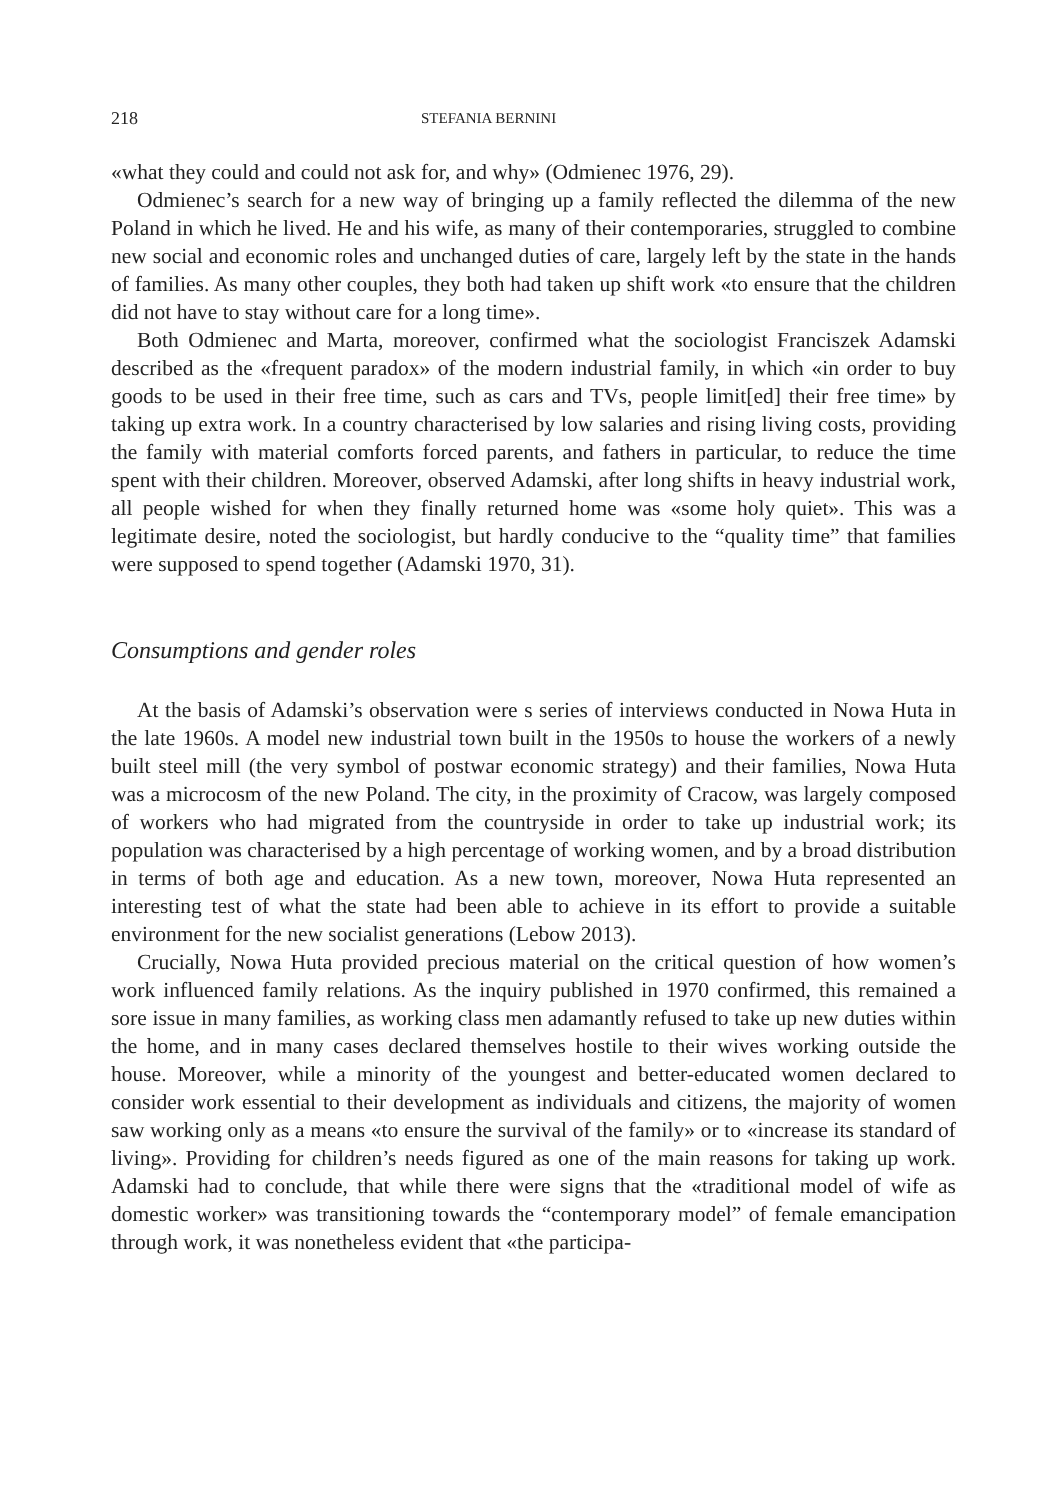218 STEFANIA BERNINI
«what they could and could not ask for, and why» (Odmienec 1976, 29).
Odmienec’s search for a new way of bringing up a family reflected the dilemma of the new Poland in which he lived. He and his wife, as many of their contemporaries, struggled to combine new social and economic roles and unchanged duties of care, largely left by the state in the hands of families. As many other couples, they both had taken up shift work «to ensure that the children did not have to stay without care for a long time».
Both Odmienec and Marta, moreover, confirmed what the sociologist Franciszek Adamski described as the «frequent paradox» of the modern industrial family, in which «in order to buy goods to be used in their free time, such as cars and TVs, people limit[ed] their free time» by taking up extra work. In a country characterised by low salaries and rising living costs, providing the family with material comforts forced parents, and fathers in particular, to reduce the time spent with their children. Moreover, observed Adamski, after long shifts in heavy industrial work, all people wished for when they finally returned home was «some holy quiet». This was a legitimate desire, noted the sociologist, but hardly conducive to the “quality time” that families were supposed to spend together (Adamski 1970, 31).
Consumptions and gender roles
At the basis of Adamski’s observation were s series of interviews conducted in Nowa Huta in the late 1960s. A model new industrial town built in the 1950s to house the workers of a newly built steel mill (the very symbol of postwar economic strategy) and their families, Nowa Huta was a microcosm of the new Poland. The city, in the proximity of Cracow, was largely composed of workers who had migrated from the countryside in order to take up industrial work; its population was characterised by a high percentage of working women, and by a broad distribution in terms of both age and education. As a new town, moreover, Nowa Huta represented an interesting test of what the state had been able to achieve in its effort to provide a suitable environment for the new socialist generations (Lebow 2013).
Crucially, Nowa Huta provided precious material on the critical question of how women’s work influenced family relations. As the inquiry published in 1970 confirmed, this remained a sore issue in many families, as working class men adamantly refused to take up new duties within the home, and in many cases declared themselves hostile to their wives working outside the house. Moreover, while a minority of the youngest and better-educated women declared to consider work essential to their development as individuals and citizens, the majority of women saw working only as a means «to ensure the survival of the family» or to «increase its standard of living». Providing for children’s needs figured as one of the main reasons for taking up work. Adamski had to conclude, that while there were signs that the «traditional model of wife as domestic worker» was transitioning towards the “contemporary model” of female emancipation through work, it was nonetheless evident that «the participa-